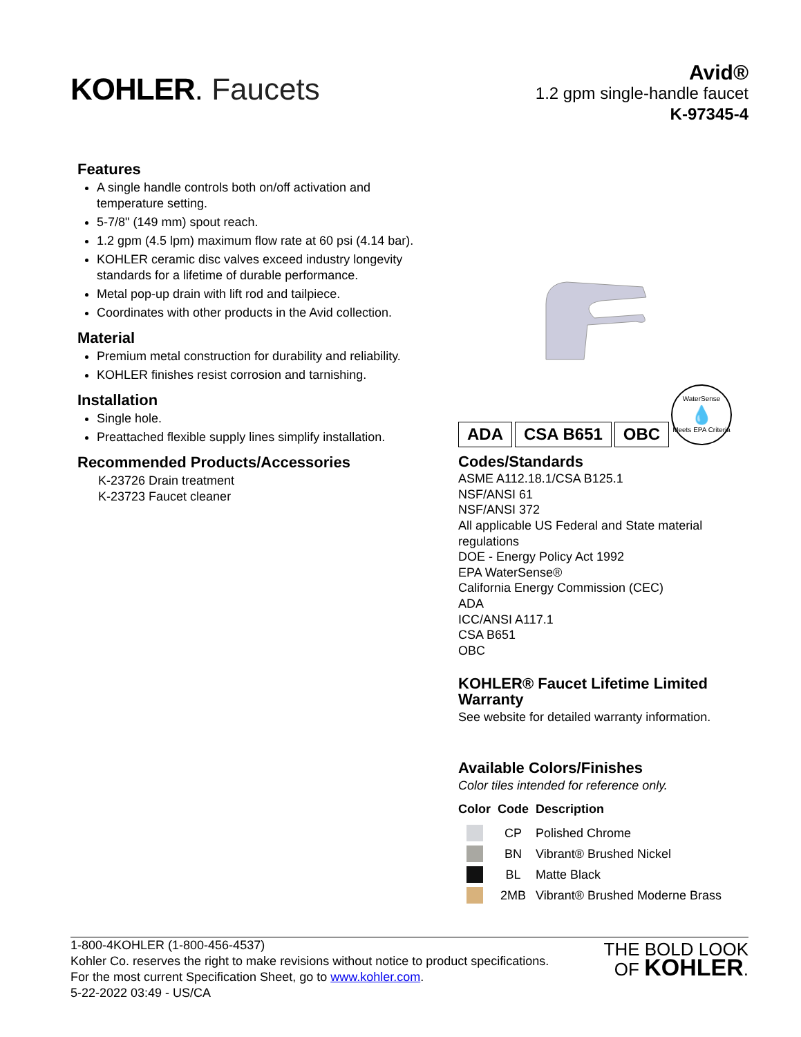KOHLER. Faucets
Avid®
1.2 gpm single-handle faucet
K-97345-4
Features
A single handle controls both on/off activation and temperature setting.
5-7/8" (149 mm) spout reach.
1.2 gpm (4.5 lpm) maximum flow rate at 60 psi (4.14 bar).
KOHLER ceramic disc valves exceed industry longevity standards for a lifetime of durable performance.
Metal pop-up drain with lift rod and tailpiece.
Coordinates with other products in the Avid collection.
Material
Premium metal construction for durability and reliability.
KOHLER finishes resist corrosion and tarnishing.
Installation
Single hole.
Preattached flexible supply lines simplify installation.
Recommended Products/Accessories
K-23726 Drain treatment
K-23723 Faucet cleaner
WaterSense
💧
Meets EPA Criteria
ADA CSA B651 OBC
Codes/Standards
ASME A112.18.1/CSA B125.1
NSF/ANSI 61
NSF/ANSI 372
All applicable US Federal and State material regulations
DOE - Energy Policy Act 1992
EPA WaterSense®
California Energy Commission (CEC)
ADA
ICC/ANSI A117.1
CSA B651
OBC
KOHLER® Faucet Lifetime Limited Warranty
See website for detailed warranty information.
Available Colors/Finishes
Color tiles intended for reference only.
| Color | Code | Description |
| --- | --- | --- |
| | CP | Polished Chrome |
| | BN | Vibrant® Brushed Nickel |
| | BL | Matte Black |
| | 2MB | Vibrant® Brushed Moderne Brass |
1-800-4KOHLER (1-800-456-4537)
Kohler Co. reserves the right to make revisions without notice to product specifications.
For the most current Specification Sheet, go to www.kohler.com.
5-22-2022 03:49 - US/CA
THE BOLD LOOK
OF KOHLER.